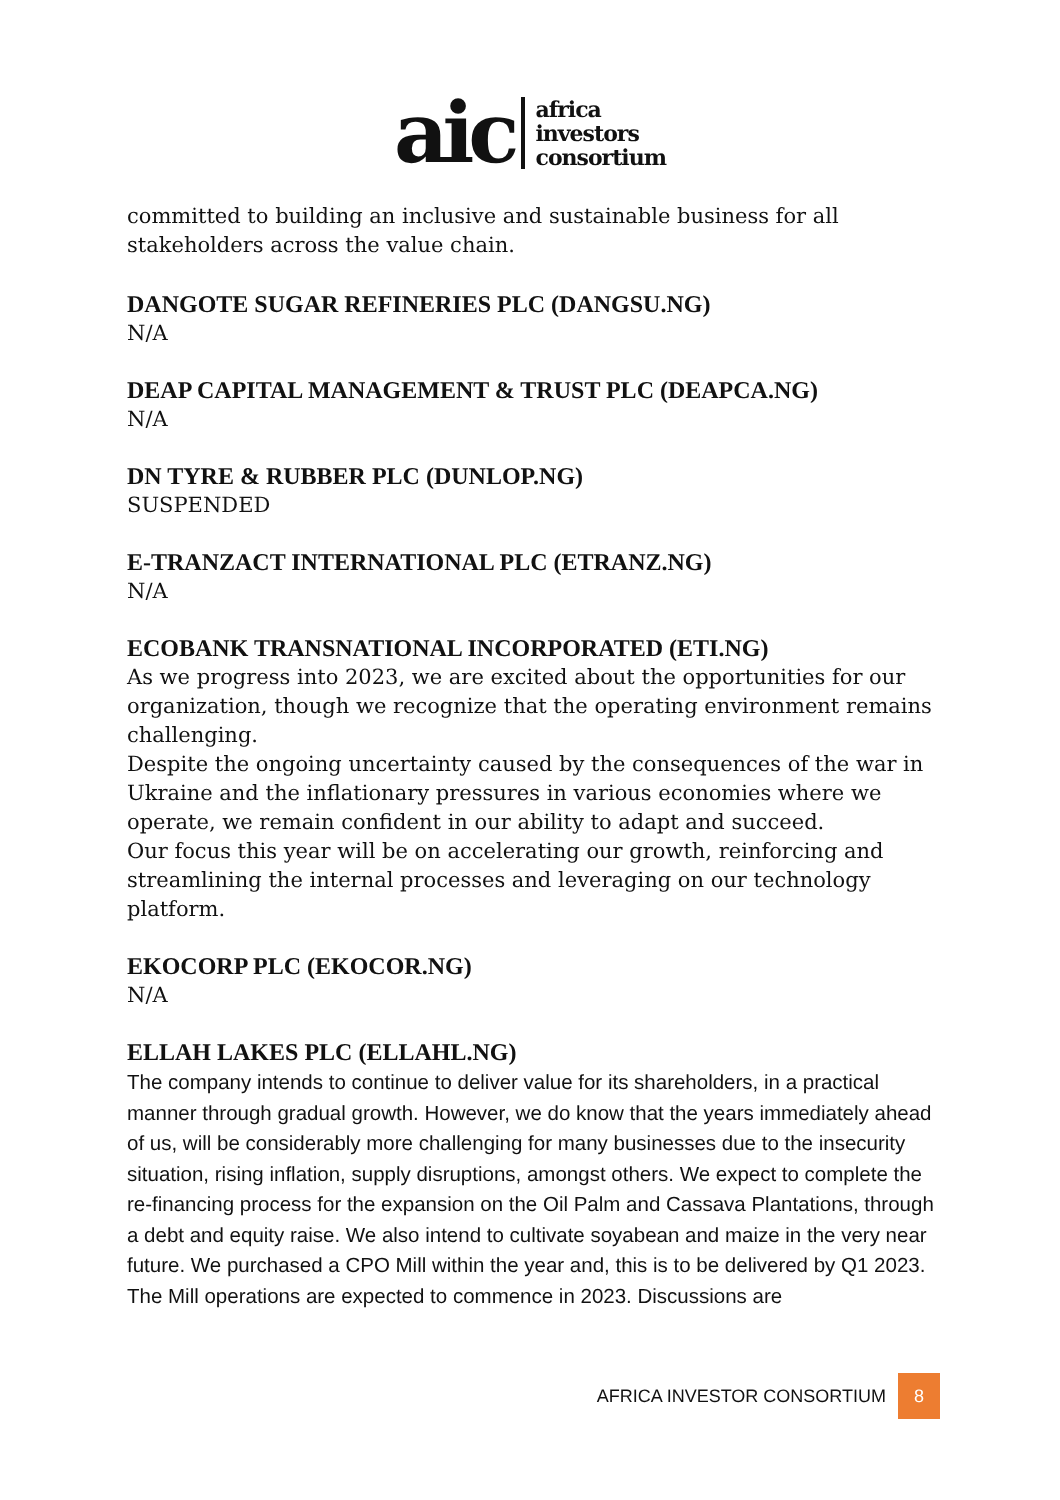aic
africa
investors
consortium
committed to building an inclusive and sustainable business for all stakeholders across the value chain.
DANGOTE SUGAR REFINERIES PLC (DANGSU.NG)
N/A
DEAP CAPITAL MANAGEMENT & TRUST PLC (DEAPCA.NG)
N/A
DN TYRE & RUBBER PLC (DUNLOP.NG)
SUSPENDED
E-TRANZACT INTERNATIONAL PLC (ETRANZ.NG)
N/A
ECOBANK TRANSNATIONAL INCORPORATED (ETI.NG)
As we progress into 2023, we are excited about the opportunities for our organization, though we recognize that the operating environment remains challenging.
Despite the ongoing uncertainty caused by the consequences of the war in Ukraine and the inflationary pressures in various economies where we operate, we remain confident in our ability to adapt and succeed.
Our focus this year will be on accelerating our growth, reinforcing and streamlining the internal processes and leveraging on our technology platform.
EKOCORP PLC (EKOCOR.NG)
N/A
ELLAH LAKES PLC (ELLAHL.NG)
The company intends to continue to deliver value for its shareholders, in a practical manner through gradual growth. However, we do know that the years immediately ahead of us, will be considerably more challenging for many businesses due to the insecurity situation, rising inflation, supply disruptions, amongst others. We expect to complete the re-financing process for the expansion on the Oil Palm and Cassava Plantations, through a debt and equity raise. We also intend to cultivate soyabean and maize in the very near future. We purchased a CPO Mill within the year and, this is to be delivered by Q1 2023. The Mill operations are expected to commence in 2023. Discussions are
AFRICA INVESTOR CONSORTIUM 8